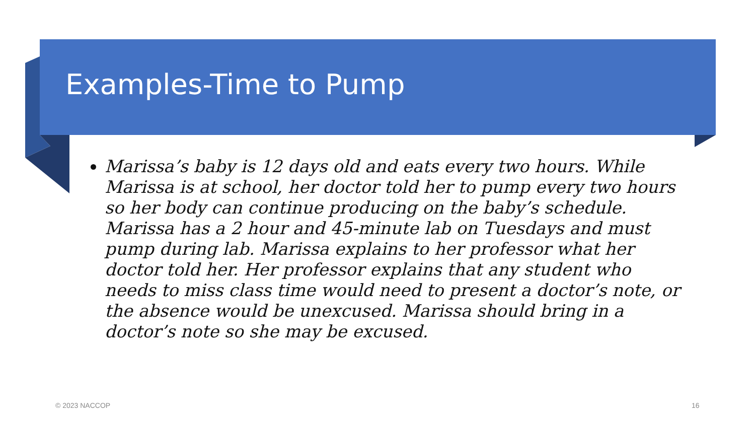Examples-Time to Pump
Marissa’s baby is 12 days old and eats every two hours. While Marissa is at school, her doctor told her to pump every two hours so her body can continue producing on the baby’s schedule. Marissa has a 2 hour and 45-minute lab on Tuesdays and must pump during lab. Marissa explains to her professor what her doctor told her. Her professor explains that any student who needs to miss class time would need to present a doctor’s note, or the absence would be unexcused. Marissa should bring in a doctor’s note so she may be excused.
© 2023 NACCOP 16